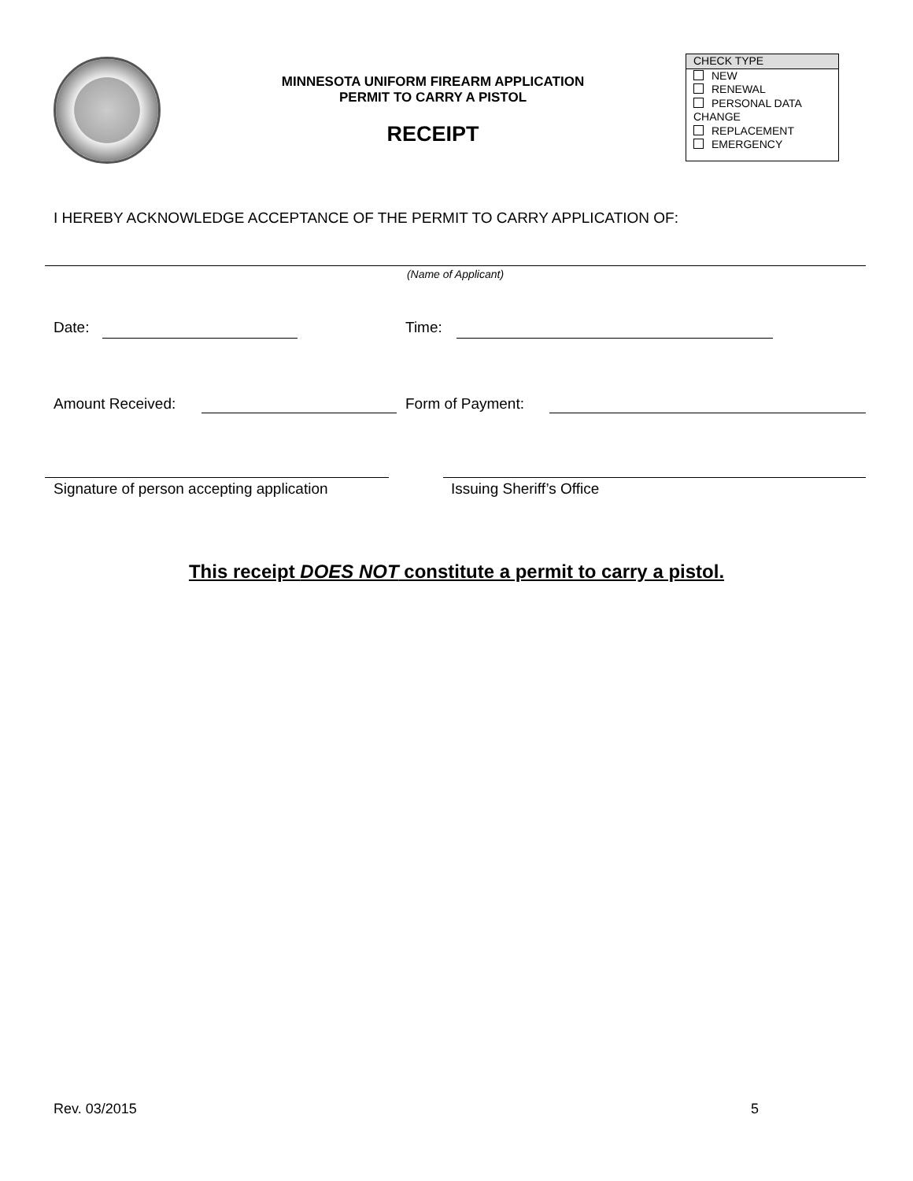MINNESOTA UNIFORM FIREARM APPLICATION
PERMIT TO CARRY A PISTOL
RECEIPT
CHECK TYPE
NEW
RENEWAL
PERSONAL DATA
CHANGE
REPLACEMENT
EMERGENCY
I HEREBY ACKNOWLEDGE ACCEPTANCE OF THE PERMIT TO CARRY APPLICATION OF:
(Name of Applicant)
Date: Time:
Amount Received: Form of Payment:
Signature of person accepting application
Issuing Sheriff’s Office
This receipt DOES NOT constitute a permit to carry a pistol.
Rev. 03/2015 5